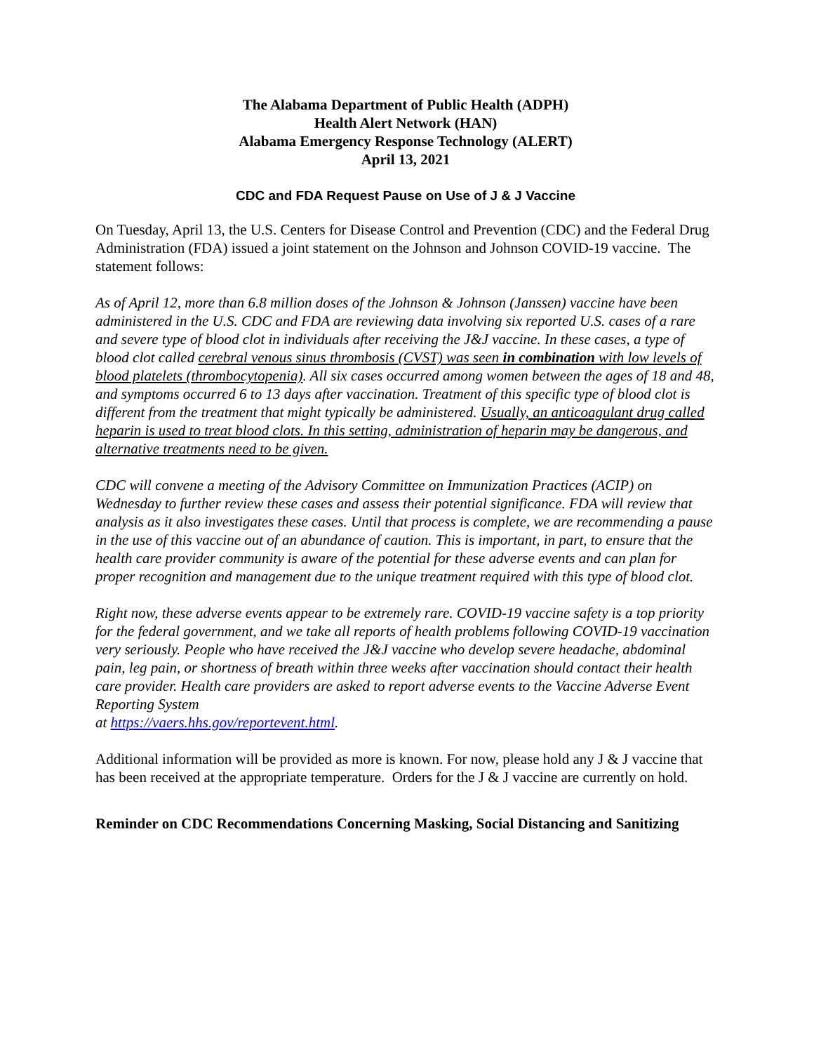The Alabama Department of Public Health (ADPH)
Health Alert Network (HAN)
Alabama Emergency Response Technology (ALERT)
April 13, 2021
CDC and FDA Request Pause on Use of J & J Vaccine
On Tuesday, April 13, the U.S. Centers for Disease Control and Prevention (CDC) and the Federal Drug Administration (FDA) issued a joint statement on the Johnson and Johnson COVID-19 vaccine. The statement follows:
As of April 12, more than 6.8 million doses of the Johnson & Johnson (Janssen) vaccine have been administered in the U.S. CDC and FDA are reviewing data involving six reported U.S. cases of a rare and severe type of blood clot in individuals after receiving the J&J vaccine. In these cases, a type of blood clot called cerebral venous sinus thrombosis (CVST) was seen in combination with low levels of blood platelets (thrombocytopenia). All six cases occurred among women between the ages of 18 and 48, and symptoms occurred 6 to 13 days after vaccination. Treatment of this specific type of blood clot is different from the treatment that might typically be administered. Usually, an anticoagulant drug called heparin is used to treat blood clots. In this setting, administration of heparin may be dangerous, and alternative treatments need to be given.
CDC will convene a meeting of the Advisory Committee on Immunization Practices (ACIP) on Wednesday to further review these cases and assess their potential significance. FDA will review that analysis as it also investigates these cases. Until that process is complete, we are recommending a pause in the use of this vaccine out of an abundance of caution. This is important, in part, to ensure that the health care provider community is aware of the potential for these adverse events and can plan for proper recognition and management due to the unique treatment required with this type of blood clot.
Right now, these adverse events appear to be extremely rare. COVID-19 vaccine safety is a top priority for the federal government, and we take all reports of health problems following COVID-19 vaccination very seriously. People who have received the J&J vaccine who develop severe headache, abdominal pain, leg pain, or shortness of breath within three weeks after vaccination should contact their health care provider. Health care providers are asked to report adverse events to the Vaccine Adverse Event Reporting System
at https://vaers.hhs.gov/reportevent.html.
Additional information will be provided as more is known. For now, please hold any J & J vaccine that has been received at the appropriate temperature. Orders for the J & J vaccine are currently on hold.
Reminder on CDC Recommendations Concerning Masking, Social Distancing and Sanitizing